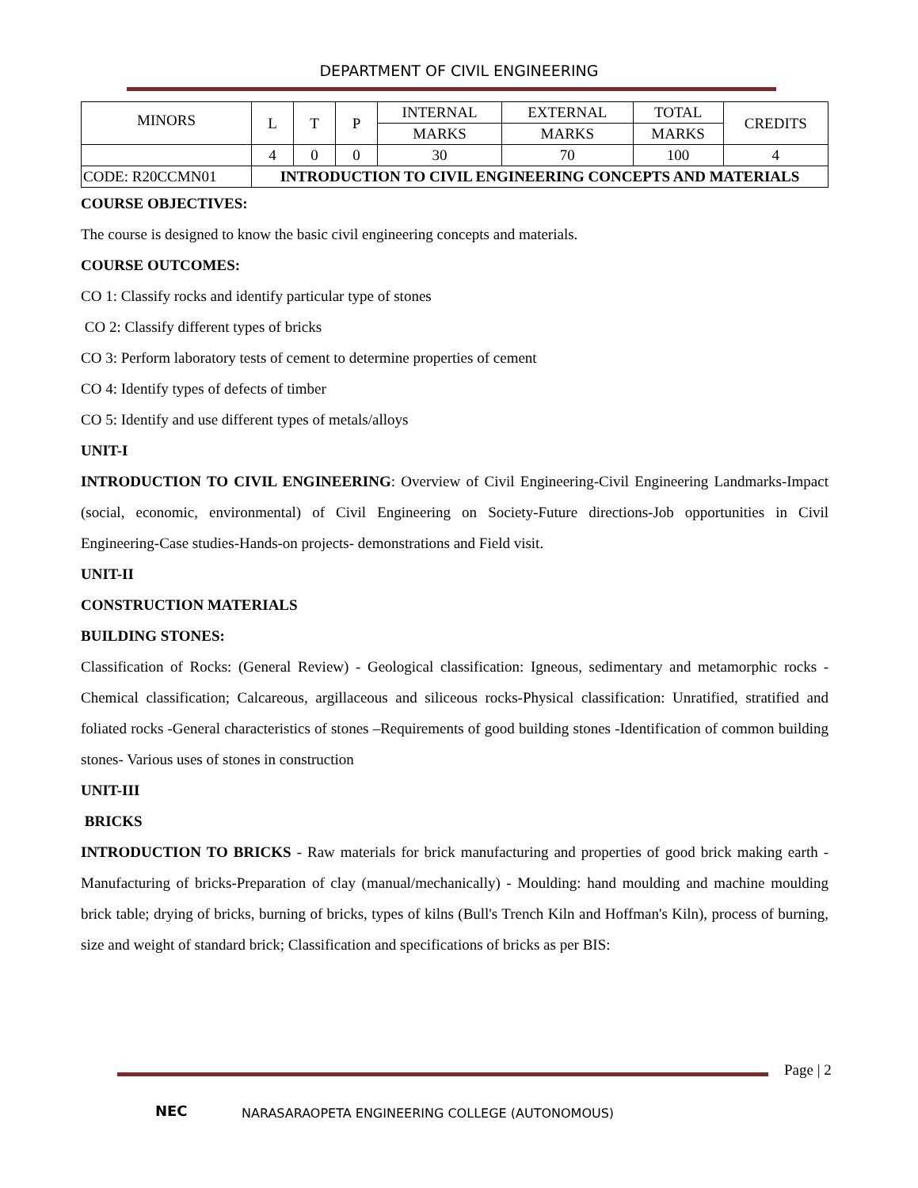DEPARTMENT OF CIVIL ENGINEERING
| MINORS | L | T | P | INTERNAL | EXTERNAL | TOTAL | CREDITS |
| | | | | MARKS | MARKS | MARKS | |
| | 4 | 0 | 0 | 30 | 70 | 100 | 4 |
| CODE: R20CCMN01 | INTRODUCTION TO CIVIL ENGINEERING CONCEPTS AND MATERIALS | | | | | | |
COURSE OBJECTIVES:
The course is designed to know the basic civil engineering concepts and materials.
COURSE OUTCOMES:
CO 1: Classify rocks and identify particular type of stones
CO 2: Classify different types of bricks
CO 3: Perform laboratory tests of cement to determine properties of cement
CO 4: Identify types of defects of timber
CO 5: Identify and use different types of metals/alloys
UNIT-I
INTRODUCTION TO CIVIL ENGINEERING: Overview of Civil Engineering-Civil Engineering Landmarks-Impact (social, economic, environmental) of Civil Engineering on Society-Future directions-Job opportunities in Civil Engineering-Case studies-Hands-on projects- demonstrations and Field visit.
UNIT-II
CONSTRUCTION MATERIALS
BUILDING STONES:
Classification of Rocks: (General Review) - Geological classification: Igneous, sedimentary and metamorphic rocks - Chemical classification; Calcareous, argillaceous and siliceous rocks-Physical classification: Unratified, stratified and foliated rocks -General characteristics of stones –Requirements of good building stones -Identification of common building stones- Various uses of stones in construction
UNIT-III
BRICKS
INTRODUCTION TO BRICKS - Raw materials for brick manufacturing and properties of good brick making earth - Manufacturing of bricks-Preparation of clay (manual/mechanically) - Moulding: hand moulding and machine moulding brick table; drying of bricks, burning of bricks, types of kilns (Bull's Trench Kiln and Hoffman's Kiln), process of burning, size and weight of standard brick; Classification and specifications of bricks as per BIS:
Page | 2
NEC
NARASARAOPETA ENGINEERING COLLEGE (AUTONOMOUS)